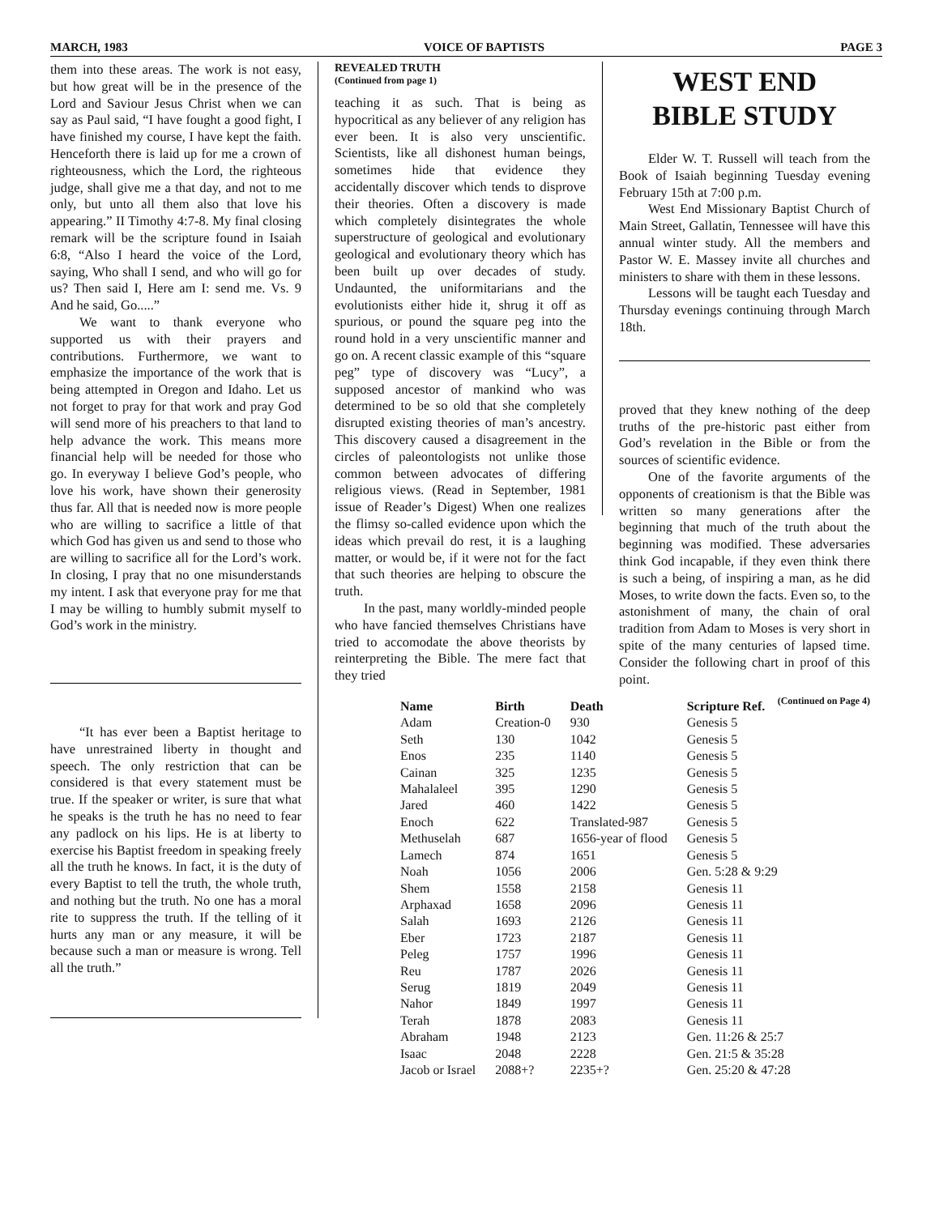MARCH, 1983 VOICE OF BAPTISTS PAGE 3
them into these areas. The work is not easy, but how great will be in the presence of the Lord and Saviour Jesus Christ when we can say as Paul said, “I have fought a good fight, I have finished my course, I have kept the faith. Henceforth there is laid up for me a crown of righteousness, which the Lord, the righteous judge, shall give me a that day, and not to me only, but unto all them also that love his appearing.” II Timothy 4:7-8. My final closing remark will be the scripture found in Isaiah 6:8, “Also I heard the voice of the Lord, saying, Who shall I send, and who will go for us? Then said I, Here am I: send me. Vs. 9 And he said, Go.....”
We want to thank everyone who supported us with their prayers and contributions. Furthermore, we want to emphasize the importance of the work that is being attempted in Oregon and Idaho. Let us not forget to pray for that work and pray God will send more of his preachers to that land to help advance the work. This means more financial help will be needed for those who go. In everyway I believe God’s people, who love his work, have shown their generosity thus far. All that is needed now is more people who are willing to sacrifice a little of that which God has given us and send to those who are willing to sacrifice all for the Lord’s work. In closing, I pray that no one misunderstands my intent. I ask that everyone pray for me that I may be willing to humbly submit myself to God’s work in the ministry.
“It has ever been a Baptist heritage to have unrestrained liberty in thought and speech. The only restriction that can be considered is that every statement must be true. If the speaker or writer, is sure that what he speaks is the truth he has no need to fear any padlock on his lips. He is at liberty to exercise his Baptist freedom in speaking freely all the truth he knows. In fact, it is the duty of every Baptist to tell the truth, the whole truth, and nothing but the truth. No one has a moral rite to suppress the truth. If the telling of it hurts any man or any measure, it will be because such a man or measure is wrong. Tell all the truth.”
REVEALED TRUTH
(Continued from page 1)
teaching it as such. That is being as hypocritical as any believer of any religion has ever been. It is also very unscientific. Scientists, like all dishonest human beings, sometimes hide that evidence they accidentally discover which tends to disprove their theories. Often a discovery is made which completely disintegrates the whole superstructure of geological and evolutionary geological and evolutionary theory which has been built up over decades of study. Undaunted, the uniformitarians and the evolutionists either hide it, shrug it off as spurious, or pound the square peg into the round hold in a very unscientific manner and go on. A recent classic example of this “square peg” type of discovery was “Lucy”, a supposed ancestor of mankind who was determined to be so old that she completely disrupted existing theories of man’s ancestry. This discovery caused a disagreement in the circles of paleontologists not unlike those common between advocates of differing religious views. (Read in September, 1981 issue of Reader’s Digest) When one realizes the flimsy so-called evidence upon which the ideas which prevail do rest, it is a laughing matter, or would be, if it were not for the fact that such theories are helping to obscure the truth.
In the past, many worldly-minded people who have fancied themselves Christians have tried to accomodate the above theorists by reinterpreting the Bible. The mere fact that they tried
WEST END
BIBLE STUDY
Elder W. T. Russell will teach from the Book of Isaiah beginning Tuesday evening February 15th at 7:00 p.m.
West End Missionary Baptist Church of Main Street, Gallatin, Tennessee will have this annual winter study. All the members and Pastor W. E. Massey invite all churches and ministers to share with them in these lessons.
Lessons will be taught each Tuesday and Thursday evenings continuing through March 18th.
proved that they knew nothing of the deep truths of the pre-historic past either from God’s revelation in the Bible or from the sources of scientific evidence.
One of the favorite arguments of the opponents of creationism is that the Bible was written so many generations after the beginning that much of the truth about the beginning was modified. These adversaries think God incapable, if they even think there is such a being, of inspiring a man, as he did Moses, to write down the facts. Even so, to the astonishment of many, the chain of oral tradition from Adam to Moses is very short in spite of the many centuries of lapsed time. Consider the following chart in proof of this point.
(Continued on Page 4)
| Name | Birth | Death | Scripture Ref. |
| --- | --- | --- | --- |
| Adam | Creation-0 | 930 | Genesis 5 |
| Seth | 130 | 1042 | Genesis 5 |
| Enos | 235 | 1140 | Genesis 5 |
| Cainan | 325 | 1235 | Genesis 5 |
| Mahalaleel | 395 | 1290 | Genesis 5 |
| Jared | 460 | 1422 | Genesis 5 |
| Enoch | 622 | Translated-987 | Genesis 5 |
| Methuselah | 687 | 1656-year of flood | Genesis 5 |
| Lamech | 874 | 1651 | Genesis 5 |
| Noah | 1056 | 2006 | Gen. 5:28 & 9:29 |
| Shem | 1558 | 2158 | Genesis 11 |
| Arphaxad | 1658 | 2096 | Genesis 11 |
| Salah | 1693 | 2126 | Genesis 11 |
| Eber | 1723 | 2187 | Genesis 11 |
| Peleg | 1757 | 1996 | Genesis 11 |
| Reu | 1787 | 2026 | Genesis 11 |
| Serug | 1819 | 2049 | Genesis 11 |
| Nahor | 1849 | 1997 | Genesis 11 |
| Terah | 1878 | 2083 | Genesis 11 |
| Abraham | 1948 | 2123 | Gen. 11:26 & 25:7 |
| Isaac | 2048 | 2228 | Gen. 21:5 & 35:28 |
| Jacob or Israel | 2088+? | 2235+? | Gen. 25:20 & 47:28 |